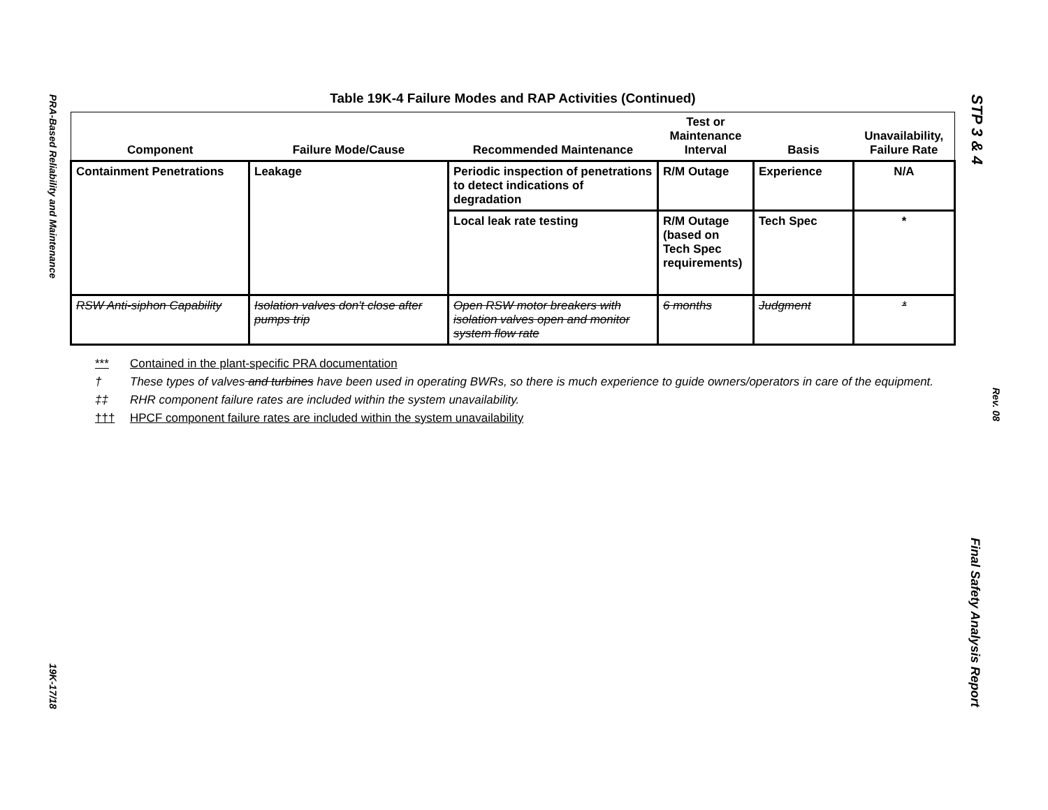PRA-Based Reliability and Maintenance
19K-17/18
STP 3 & 4
Rev. 08
Final Safety Analysis Report
Table 19K-4 Failure Modes and RAP Activities (Continued)
| Component | Failure Mode/Cause | Recommended Maintenance | Test or Maintenance Interval | Basis | Unavailability, Failure Rate |
| --- | --- | --- | --- | --- | --- |
| Containment Penetrations | Leakage | Periodic inspection of penetrations to detect indications of degradation | R/M Outage | Experience | N/A |
| | | Local leak rate testing | R/M Outage (based on Tech Spec requirements) | Tech Spec | * |
| RSW Anti-siphon Capability | Isolation valves don't close after pumps trip | Open RSW motor breakers with isolation valves open and monitor system flow rate | 6 months | Judgment | * |
*** Contained in the plant-specific PRA documentation
† These types of valves and turbines have been used in operating BWRs, so there is much experience to guide owners/operators in care of the equipment.
‡‡ RHR component failure rates are included within the system unavailability.
††† HPCF component failure rates are included within the system unavailability